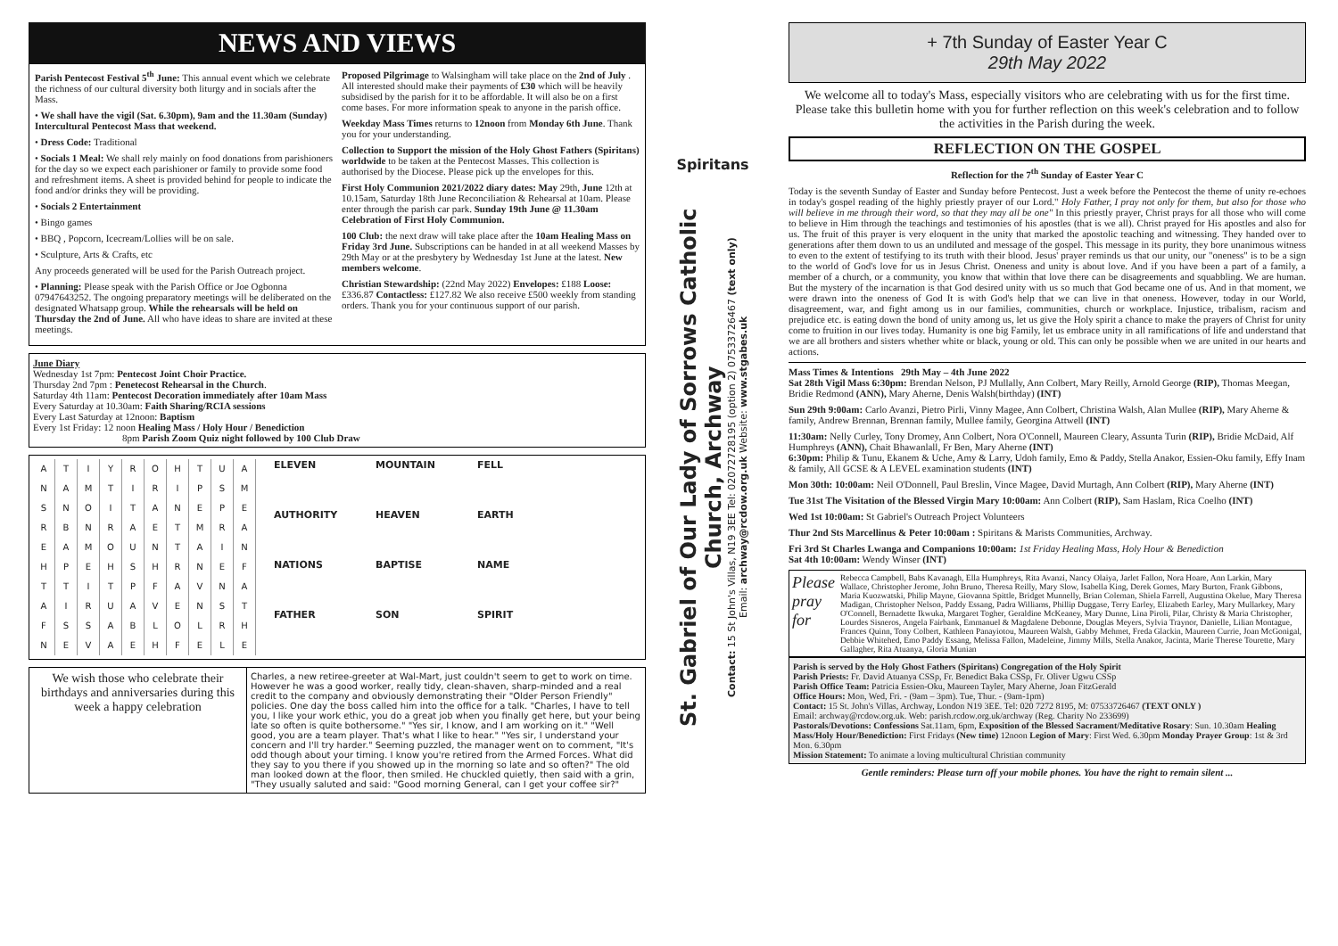NEWS AND VIEWS
Parish Pentecost Festival 5<sup>th</sup> June: This annual event which we celebrate the richness of our cultural diversity both liturgy and in socials after the Mass.
• We shall have the vigil (Sat. 6.30pm), 9am and the 11.30am (Sunday) Intercultural Pentecost Mass that weekend.
• Dress Code: Traditional
• Socials 1 Meal: We shall rely mainly on food donations from parishioners for the day so we expect each parishioner or family to provide some food and refreshment items. A sheet is provided behind for people to indicate the food and/or drinks they will be providing.
• Socials 2 Entertainment
• Bingo games
• BBQ , Popcorn, Icecream/Lollies will be on sale.
• Sculpture, Arts & Crafts, etc
Any proceeds generated will be used for the Parish Outreach project.
• Planning: Please speak with the Parish Office or Joe Ogbonna 07947643252. The ongoing preparatory meetings will be deliberated on the designated Whatsapp group. While the rehearsals will be held on Thursday the 2nd of June. All who have ideas to share are invited at these meetings.
Proposed Pilgrimage to Walsingham will take place on the 2nd of July . All interested should make their payments of £30 which will be heavily subsidised by the parish for it to be affordable. It will also be on a first come bases. For more information speak to anyone in the parish office.
Weekday Mass Times returns to 12noon from Monday 6th June. Thank you for your understanding.
Collection to Support the mission of the Holy Ghost Fathers (Spiritans) worldwide to be taken at the Pentecost Masses. This collection is authorised by the Diocese. Please pick up the envelopes for this.
First Holy Communion 2021/2022 diary dates: May 29th, June 12th at 10.15am, Saturday 18th June Reconciliation & Rehearsal at 10am. Please enter through the parish car park. Sunday 19th June @ 11.30am Celebration of First Holy Communion.
100 Club: the next draw will take place after the 10am Healing Mass on Friday 3rd June. Subscriptions can be handed in at all weekend Masses by 29th May or at the presbytery by Wednesday 1st June at the latest. New members welcome.
Christian Stewardship: (22nd May 2022) Envelopes: £188 Loose: £336.87 Contactless: £127.82 We also receive £500 weekly from standing orders. Thank you for your continuous support of our parish.
June Diary
Wednesday 1st 7pm: Pentecost Joint Choir Practice.
Thursday 2nd 7pm : Penetecost Rehearsal in the Church.
Saturday 4th 11am: Pentecost Decoration immediately after 10am Mass
Every Saturday at 10.30am: Faith Sharing/RCIA sessions
Every Last Saturday at 12noon: Baptism
Every 1st Friday: 12 noon Healing Mass / Holy Hour / Benediction
8pm Parish Zoom Quiz night followed by 100 Club Draw
| A | T | I | Y | R | O | H | T | U | A |
| N | A | M | T | I | R | I | P | S | M |
| S | N | O | I | T | A | N | E | P | E |
| R | B | N | R | A | E | T | M | R | A |
| E | A | M | O | U | N | T | A | I | N |
| H | P | E | H | S | H | R | N | E | F |
| T | T | I | T | P | F | A | V | N | A |
| A | I | R | U | A | V | E | N | S | T |
| F | S | S | A | B | L | O | L | R | H |
| N | E | V | A | E | H | F | E | L | E |
ELEVEN MOUNTAIN FELL AUTHORITY HEAVEN EARTH NATIONS BAPTISE NAME FATHER SON SPIRIT
We wish those who celebrate their birthdays and anniversaries during this week a happy celebration
Charles, a new retiree-greeter at Wal-Mart, just couldn't seem to get to work on time. However he was a good worker, really tidy, clean-shaven, sharp-minded and a real credit to the company and obviously demonstrating their "Older Person Friendly" policies. One day the boss called him into the office for a talk. "Charles, I have to tell you, I like your work ethic, you do a great job when you finally get here, but your being late so often is quite bothersome." "Yes sir, I know, and I am working on it." "Well good, you are a team player. That's what I like to hear." "Yes sir, I understand your concern and I'll try harder." Seeming puzzled, the manager went on to comment, "It's odd though about your timing. I know you're retired from the Armed Forces. What did they say to you there if you showed up in the morning so late and so often?" The old man looked down at the floor, then smiled. He chuckled quietly, then said with a grin, "They usually saluted and said: "Good morning General, can I get your coffee sir?"
Spiritans
St. Gabriel of Our Lady of Sorrows Catholic Church, Archway
Contact: 15 St John's Villas, N19 3EE Tel: 02072728195 (option 2) 07533726467 (text only)
Email: archway@rcdow.org.uk Website: www.stgabes.uk
+ 7th Sunday of Easter Year C
29th May 2022
We welcome all to today's Mass, especially visitors who are celebrating with us for the first time. Please take this bulletin home with you for further reflection on this week's celebration and to follow the activities in the Parish during the week.
REFLECTION ON THE GOSPEL
Reflection for the 7<sup>th</sup> Sunday of Easter Year C
Today is the seventh Sunday of Easter and Sunday before Pentecost. Just a week before the Pentecost the theme of unity re-echoes in today's gospel reading of the highly priestly prayer of our Lord." Holy Father, I pray not only for them, but also for those who will believe in me through their word, so that they may all be one" In this priestly prayer, Christ prays for all those who will come to believe in Him through the teachings and testimonies of his apostles (that is we all). Christ prayed for His apostles and also for us. The fruit of this prayer is very eloquent in the unity that marked the apostolic teaching and witnessing. They handed over to generations after them down to us an undiluted and message of the gospel. This message in its purity, they bore unanimous witness to even to the extent of testifying to its truth with their blood. Jesus' prayer reminds us that our unity, our "oneness" is to be a sign to the world of God's love for us in Jesus Christ. Oneness and unity is about love. And if you have been a part of a family, a member of a church, or a community, you know that within that love there can be disagreements and squabbling. We are human. But the mystery of the incarnation is that God desired unity with us so much that God became one of us. And in that moment, we were drawn into the oneness of God It is with God's help that we can live in that oneness. However, today in our World, disagreement, war, and fight among us in our families, communities, church or workplace. Injustice, tribalism, racism and prejudice etc. is eating down the bond of unity among us, let us give the Holy spirit a chance to make the prayers of Christ for unity come to fruition in our lives today. Humanity is one big Family, let us embrace unity in all ramifications of life and understand that we are all brothers and sisters whether white or black, young or old. This can only be possible when we are united in our hearts and actions.
Mass Times & Intentions 29th May – 4th June 2022
Sat 28th Vigil Mass 6:30pm: Brendan Nelson, PJ Mullally, Ann Colbert, Mary Reilly, Arnold George (RIP), Thomas Meegan, Bridie Redmond (ANN), Mary Aherne, Denis Walsh(birthday) (INT)
Sun 29th 9:00am: Carlo Avanzi, Pietro Pirli, Vinny Magee, Ann Colbert, Christina Walsh, Alan Mullee (RIP), Mary Aherne & family, Andrew Brennan, Brennan family, Mullee family, Georgina Attwell (INT)
11:30am: Nelly Curley, Tony Dromey, Ann Colbert, Nora O'Connell, Maureen Cleary, Assunta Turin (RIP), Bridie McDaid, Alf Humphreys (ANN), Chait Bhawanlall, Fr Ben, Mary Aherne (INT)
6:30pm: Philip & Tunu, Ekanem & Uche, Amy & Larry, Udoh family, Emo & Paddy, Stella Anakor, Essien-Oku family, Effy Inam & family, All GCSE & A LEVEL examination students (INT)
Mon 30th: 10:00am: Neil O'Donnell, Paul Breslin, Vince Magee, David Murtagh, Ann Colbert (RIP), Mary Aherne (INT)
Tue 31st The Visitation of the Blessed Virgin Mary 10:00am: Ann Colbert (RIP), Sam Haslam, Rica Coelho (INT)
Wed 1st 10:00am: St Gabriel's Outreach Project Volunteers
Thur 2nd Sts Marcellinus & Peter 10:00am : Spiritans & Marists Communities, Archway.
Fri 3rd St Charles Lwanga and Companions 10:00am: 1st Friday Healing Mass, Holy Hour & Benediction
Sat 4th 10:00am: Wendy Winser (INT)
Please pray for
Rebecca Campbell, Babs Kavanagh, Ella Humphreys, Rita Avanzi, Nancy Olaiya, Jarlet Fallon, Nora Hoare, Ann Larkin, Mary Wallace, Christopher Jerome, John Bruno, Theresa Reilly, Mary Slow, Isabella King, Derek Gomes, Mary Burton, Frank Gibbons, Maria Kuozwatski, Philip Mayne, Giovanna Spittle, Bridget Munnelly, Brian Coleman, Shiela Farrell, Augustina Okelue, Mary Theresa Madigan, Christopher Nelson, Paddy Essang, Padra Williams, Phillip Duggase, Terry Earley, Elizabeth Earley, Mary Mullarkey, Mary O'Connell, Bernadette Ikwuka, Margaret Togher, Geraldine McKeaney, Mary Dunne, Lina Piroli, Pilar, Christy & Maria Christopher, Lourdes Sisneros, Angela Fairbank, Emmanuel & Magdalene Debonne, Douglas Meyers, Sylvia Traynor, Danielle, Lilian Montague, Frances Quinn, Tony Colbert, Kathleen Panayiotou, Maureen Walsh, Gabby Mehmet, Freda Glackin, Maureen Currie, Joan McGonigal, Debbie Whitehed, Emo Paddy Essang, Melissa Fallon, Madeleine, Jimmy Mills, Stella Anakor, Jacinta, Marie Therese Tourette, Mary Gallagher, Rita Atuanya, Gloria Munian
Parish is served by the Holy Ghost Fathers (Spiritans) Congregation of the Holy Spirit
Parish Priests: Fr. David Atuanya CSSp, Fr. Benedict Baka CSSp, Fr. Oliver Ugwu CSSp
Parish Office Team: Patricia Essien-Oku, Maureen Tayler, Mary Aherne, Joan FitzGerald
Office Hours: Mon, Wed, Fri. - (9am – 3pm). Tue, Thur. - (9am-1pm)
Contact: 15 St. John's Villas, Archway, London N19 3EE. Tel: 020 7272 8195, M: 07533726467 (TEXT ONLY )
Email: archway@rcdow.org.uk. Web: parish.rcdow.org.uk/archway (Reg. Charity No 233699)
Pastorals/Devotions: Confessions Sat.11am, 6pm, Exposition of the Blessed Sacrament/Meditative Rosary: Sun. 10.30am Healing Mass/Holy Hour/Benediction: First Fridays (New time) 12noon Legion of Mary: First Wed. 6.30pm Monday Prayer Group: 1st & 3rd Mon. 6.30pm
Mission Statement: To animate a loving multicultural Christian community
Gentle reminders: Please turn off your mobile phones. You have the right to remain silent ...